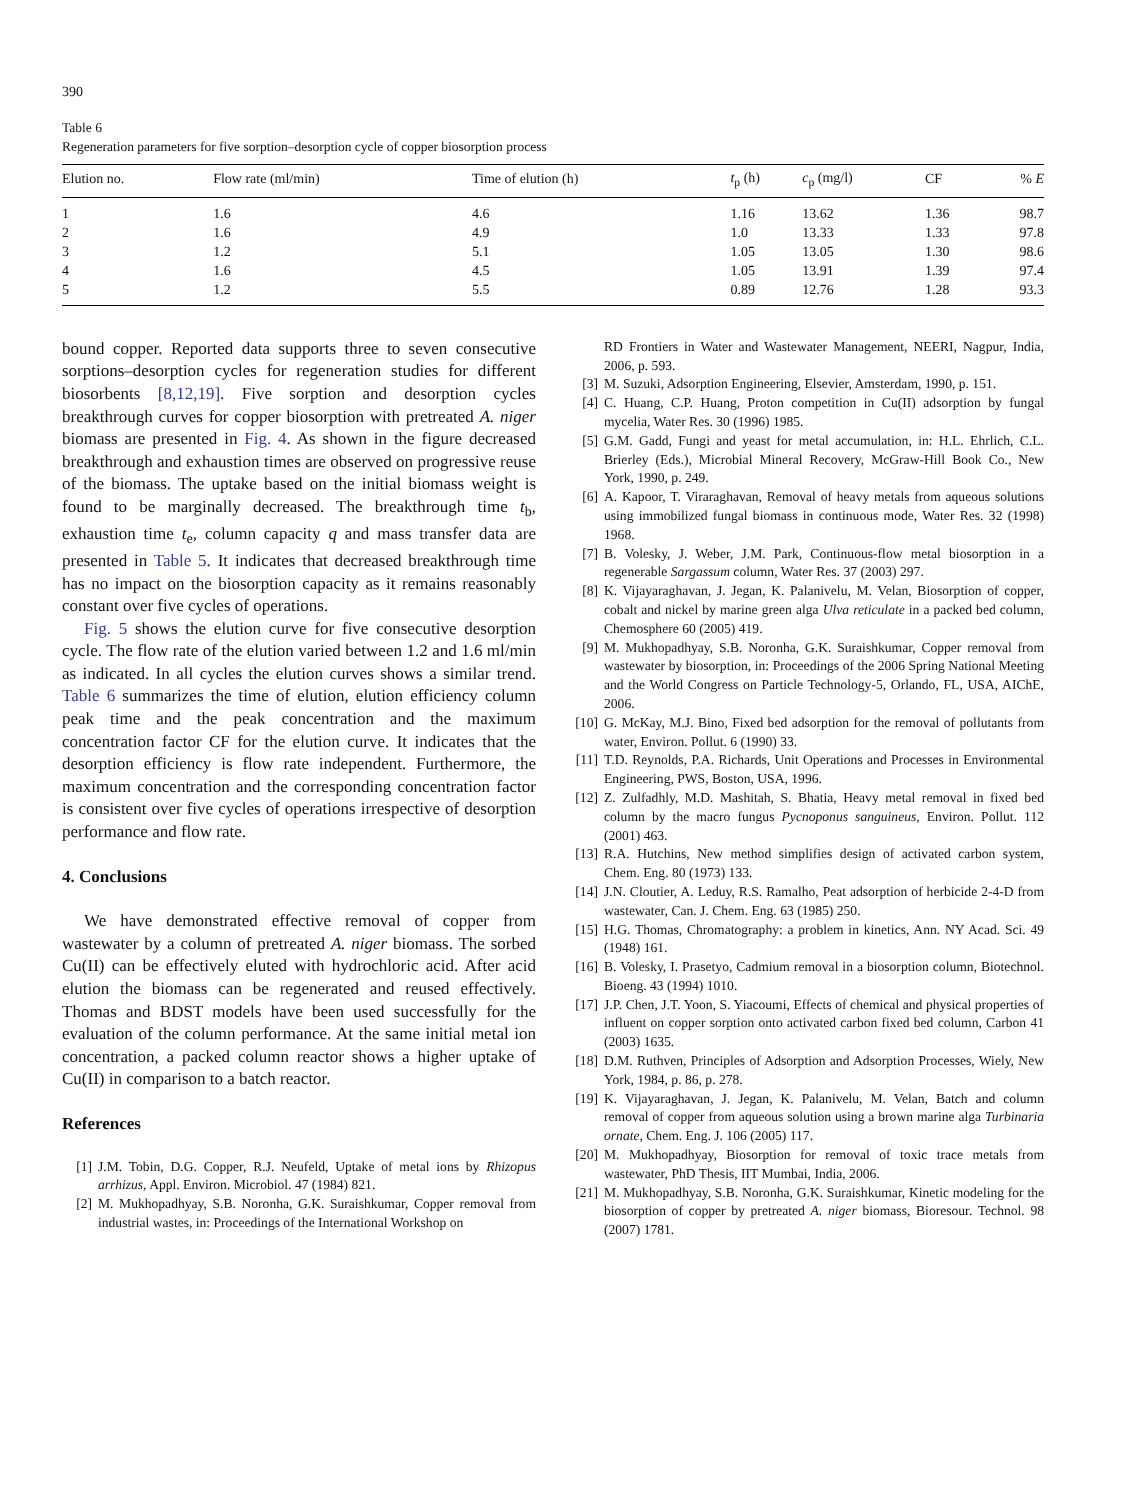390
Table 6
Regeneration parameters for five sorption–desorption cycle of copper biosorption process
| Elution no. | Flow rate (ml/min) | Time of elution (h) | t<sub>p</sub> (h) | c<sub>p</sub> (mg/l) | CF | % E |
| --- | --- | --- | --- | --- | --- | --- |
| 1 | 1.6 | 4.6 | 1.16 | 13.62 | 1.36 | 98.7 |
| 2 | 1.6 | 4.9 | 1.0 | 13.33 | 1.33 | 97.8 |
| 3 | 1.2 | 5.1 | 1.05 | 13.05 | 1.30 | 98.6 |
| 4 | 1.6 | 4.5 | 1.05 | 13.91 | 1.39 | 97.4 |
| 5 | 1.2 | 5.5 | 0.89 | 12.76 | 1.28 | 93.3 |
bound copper. Reported data supports three to seven consecutive sorptions–desorption cycles for regeneration studies for different biosorbents [8,12,19]. Five sorption and desorption cycles breakthrough curves for copper biosorption with pretreated A. niger biomass are presented in Fig. 4. As shown in the figure decreased breakthrough and exhaustion times are observed on progressive reuse of the biomass. The uptake based on the initial biomass weight is found to be marginally decreased. The breakthrough time t<sub>b</sub>, exhaustion time t<sub>e</sub>, column capacity q and mass transfer data are presented in Table 5. It indicates that decreased breakthrough time has no impact on the biosorption capacity as it remains reasonably constant over five cycles of operations.
Fig. 5 shows the elution curve for five consecutive desorption cycle. The flow rate of the elution varied between 1.2 and 1.6 ml/min as indicated. In all cycles the elution curves shows a similar trend. Table 6 summarizes the time of elution, elution efficiency column peak time and the peak concentration and the maximum concentration factor CF for the elution curve. It indicates that the desorption efficiency is flow rate independent. Furthermore, the maximum concentration and the corresponding concentration factor is consistent over five cycles of operations irrespective of desorption performance and flow rate.
4. Conclusions
We have demonstrated effective removal of copper from wastewater by a column of pretreated A. niger biomass. The sorbed Cu(II) can be effectively eluted with hydrochloric acid. After acid elution the biomass can be regenerated and reused effectively. Thomas and BDST models have been used successfully for the evaluation of the column performance. At the same initial metal ion concentration, a packed column reactor shows a higher uptake of Cu(II) in comparison to a batch reactor.
References
[1] J.M. Tobin, D.G. Copper, R.J. Neufeld, Uptake of metal ions by Rhizopus arrhizus, Appl. Environ. Microbiol. 47 (1984) 821.
[2] M. Mukhopadhyay, S.B. Noronha, G.K. Suraishkumar, Copper removal from industrial wastes, in: Proceedings of the International Workshop on
RD Frontiers in Water and Wastewater Management, NEERI, Nagpur, India, 2006, p. 593.
[3] M. Suzuki, Adsorption Engineering, Elsevier, Amsterdam, 1990, p. 151.
[4] C. Huang, C.P. Huang, Proton competition in Cu(II) adsorption by fungal mycelia, Water Res. 30 (1996) 1985.
[5] G.M. Gadd, Fungi and yeast for metal accumulation, in: H.L. Ehrlich, C.L. Brierley (Eds.), Microbial Mineral Recovery, McGraw-Hill Book Co., New York, 1990, p. 249.
[6] A. Kapoor, T. Viraraghavan, Removal of heavy metals from aqueous solutions using immobilized fungal biomass in continuous mode, Water Res. 32 (1998) 1968.
[7] B. Volesky, J. Weber, J.M. Park, Continuous-flow metal biosorption in a regenerable Sargassum column, Water Res. 37 (2003) 297.
[8] K. Vijayaraghavan, J. Jegan, K. Palanivelu, M. Velan, Biosorption of copper, cobalt and nickel by marine green alga Ulva reticulate in a packed bed column, Chemosphere 60 (2005) 419.
[9] M. Mukhopadhyay, S.B. Noronha, G.K. Suraishkumar, Copper removal from wastewater by biosorption, in: Proceedings of the 2006 Spring National Meeting and the World Congress on Particle Technology-5, Orlando, FL, USA, AIChE, 2006.
[10] G. McKay, M.J. Bino, Fixed bed adsorption for the removal of pollutants from water, Environ. Pollut. 6 (1990) 33.
[11] T.D. Reynolds, P.A. Richards, Unit Operations and Processes in Environmental Engineering, PWS, Boston, USA, 1996.
[12] Z. Zulfadhly, M.D. Mashitah, S. Bhatia, Heavy metal removal in fixed bed column by the macro fungus Pycnoponus sanguineus, Environ. Pollut. 112 (2001) 463.
[13] R.A. Hutchins, New method simplifies design of activated carbon system, Chem. Eng. 80 (1973) 133.
[14] J.N. Cloutier, A. Leduy, R.S. Ramalho, Peat adsorption of herbicide 2-4-D from wastewater, Can. J. Chem. Eng. 63 (1985) 250.
[15] H.G. Thomas, Chromatography: a problem in kinetics, Ann. NY Acad. Sci. 49 (1948) 161.
[16] B. Volesky, I. Prasetyo, Cadmium removal in a biosorption column, Biotechnol. Bioeng. 43 (1994) 1010.
[17] J.P. Chen, J.T. Yoon, S. Yiacoumi, Effects of chemical and physical properties of influent on copper sorption onto activated carbon fixed bed column, Carbon 41 (2003) 1635.
[18] D.M. Ruthven, Principles of Adsorption and Adsorption Processes, Wiely, New York, 1984, p. 86, p. 278.
[19] K. Vijayaraghavan, J. Jegan, K. Palanivelu, M. Velan, Batch and column removal of copper from aqueous solution using a brown marine alga Turbinaria ornate, Chem. Eng. J. 106 (2005) 117.
[20] M. Mukhopadhyay, Biosorption for removal of toxic trace metals from wastewater, PhD Thesis, IIT Mumbai, India, 2006.
[21] M. Mukhopadhyay, S.B. Noronha, G.K. Suraishkumar, Kinetic modeling for the biosorption of copper by pretreated A. niger biomass, Bioresour. Technol. 98 (2007) 1781.